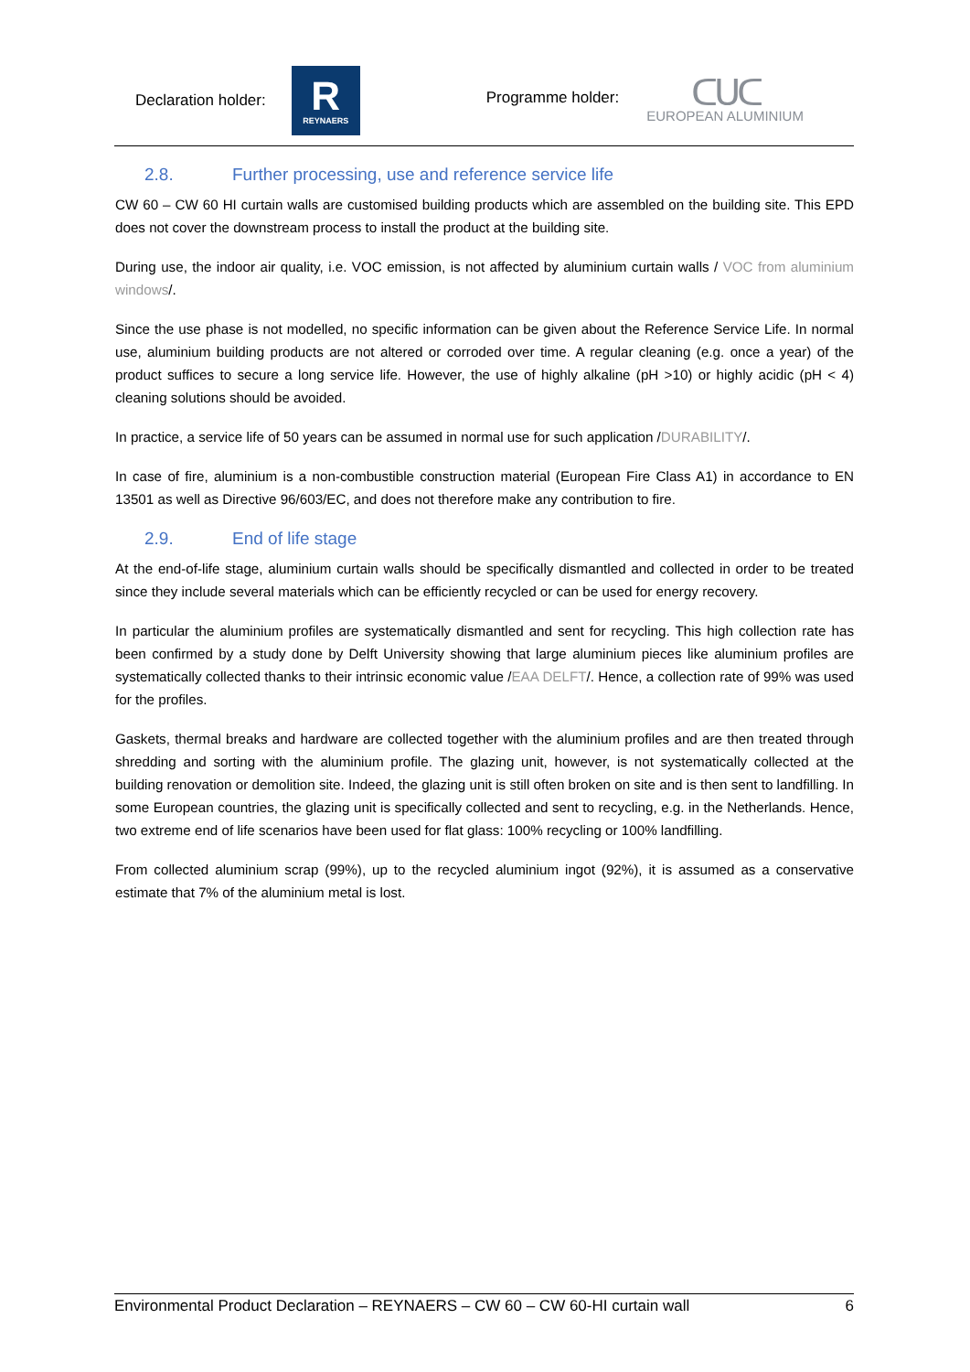Declaration holder:
R
REYNAERS
Programme holder:
ᑕᑌᑕ
EUROPEAN ALUMINIUM
2.8. Further processing, use and reference service life
CW 60 – CW 60 HI curtain walls are customised building products which are assembled on the building site. This EPD does not cover the downstream process to install the product at the building site.
During use, the indoor air quality, i.e. VOC emission, is not affected by aluminium curtain walls / VOC from aluminium windows/.
Since the use phase is not modelled, no specific information can be given about the Reference Service Life. In normal use, aluminium building products are not altered or corroded over time. A regular cleaning (e.g. once a year) of the product suffices to secure a long service life. However, the use of highly alkaline (pH >10) or highly acidic (pH < 4) cleaning solutions should be avoided.
In practice, a service life of 50 years can be assumed in normal use for such application /DURABILITY/.
In case of fire, aluminium is a non-combustible construction material (European Fire Class A1) in accordance to EN 13501 as well as Directive 96/603/EC, and does not therefore make any contribution to fire.
2.9. End of life stage
At the end-of-life stage, aluminium curtain walls should be specifically dismantled and collected in order to be treated since they include several materials which can be efficiently recycled or can be used for energy recovery.
In particular the aluminium profiles are systematically dismantled and sent for recycling. This high collection rate has been confirmed by a study done by Delft University showing that large aluminium pieces like aluminium profiles are systematically collected thanks to their intrinsic economic value /EAA DELFT/. Hence, a collection rate of 99% was used for the profiles.
Gaskets, thermal breaks and hardware are collected together with the aluminium profiles and are then treated through shredding and sorting with the aluminium profile. The glazing unit, however, is not systematically collected at the building renovation or demolition site. Indeed, the glazing unit is still often broken on site and is then sent to landfilling. In some European countries, the glazing unit is specifically collected and sent to recycling, e.g. in the Netherlands. Hence, two extreme end of life scenarios have been used for flat glass: 100% recycling or 100% landfilling.
From collected aluminium scrap (99%), up to the recycled aluminium ingot (92%), it is assumed as a conservative estimate that 7% of the aluminium metal is lost.
Environmental Product Declaration – REYNAERS – CW 60 – CW 60-HI curtain wall 6